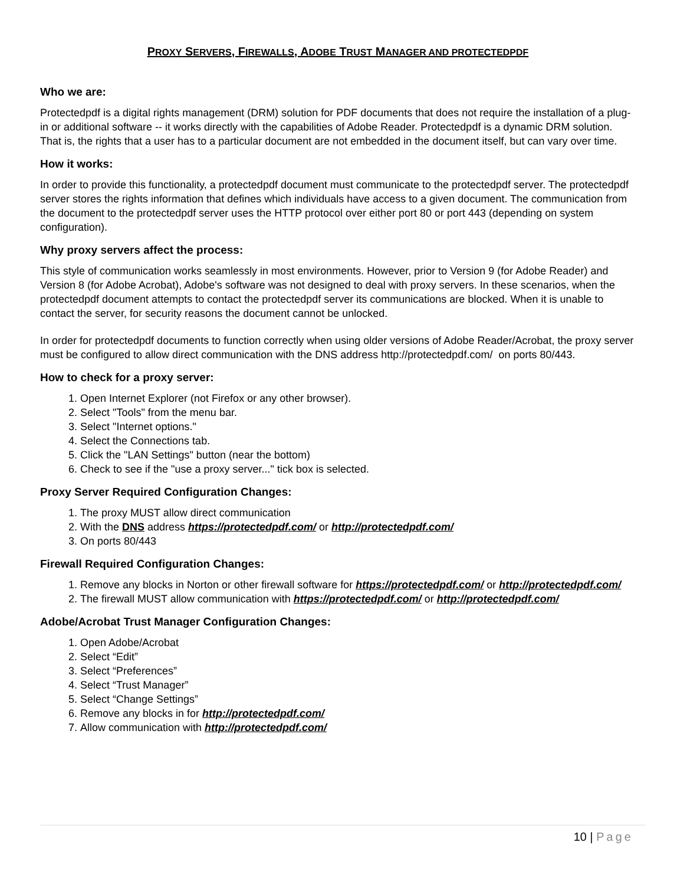PROXY SERVERS, FIREWALLS, ADOBE TRUST MANAGER AND PROTECTEDPDF
Who we are:
Protectedpdf is a digital rights management (DRM) solution for PDF documents that does not require the installation of a plug-in or additional software -- it works directly with the capabilities of Adobe Reader. Protectedpdf is a dynamic DRM solution. That is, the rights that a user has to a particular document are not embedded in the document itself, but can vary over time.
How it works:
In order to provide this functionality, a protectedpdf document must communicate to the protectedpdf server. The protectedpdf server stores the rights information that defines which individuals have access to a given document. The communication from the document to the protectedpdf server uses the HTTP protocol over either port 80 or port 443 (depending on system configuration).
Why proxy servers affect the process:
This style of communication works seamlessly in most environments. However, prior to Version 9 (for Adobe Reader) and Version 8 (for Adobe Acrobat), Adobe's software was not designed to deal with proxy servers. In these scenarios, when the protectedpdf document attempts to contact the protectedpdf server its communications are blocked. When it is unable to contact the server, for security reasons the document cannot be unlocked.
In order for protectedpdf documents to function correctly when using older versions of Adobe Reader/Acrobat, the proxy server must be configured to allow direct communication with the DNS address http://protectedpdf.com/ on ports 80/443.
How to check for a proxy server:
1. Open Internet Explorer (not Firefox or any other browser).
2. Select "Tools" from the menu bar.
3. Select "Internet options."
4. Select the Connections tab.
5. Click the "LAN Settings" button (near the bottom)
6. Check to see if the "use a proxy server..." tick box is selected.
Proxy Server Required Configuration Changes:
1. The proxy MUST allow direct communication
2. With the DNS address https://protectedpdf.com/ or http://protectedpdf.com/
3. On ports 80/443
Firewall Required Configuration Changes:
1. Remove any blocks in Norton or other firewall software for https://protectedpdf.com/ or http://protectedpdf.com/
2. The firewall MUST allow communication with https://protectedpdf.com/ or http://protectedpdf.com/
Adobe/Acrobat Trust Manager Configuration Changes:
1. Open Adobe/Acrobat
2. Select “Edit”
3. Select “Preferences”
4. Select “Trust Manager”
5. Select “Change Settings”
6. Remove any blocks in for http://protectedpdf.com/
7. Allow communication with http://protectedpdf.com/
10 | Page